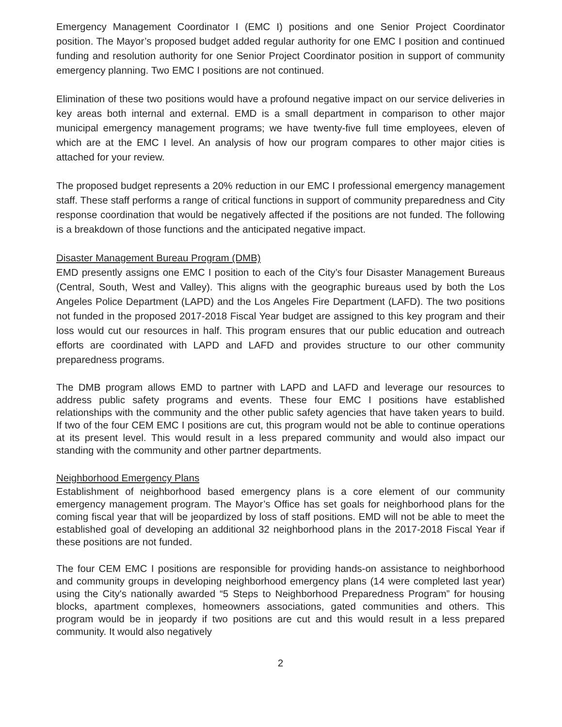Emergency Management Coordinator I (EMC I) positions and one Senior Project Coordinator position. The Mayor’s proposed budget added regular authority for one EMC I position and continued funding and resolution authority for one Senior Project Coordinator position in support of community emergency planning. Two EMC I positions are not continued.
Elimination of these two positions would have a profound negative impact on our service deliveries in key areas both internal and external. EMD is a small department in comparison to other major municipal emergency management programs; we have twenty-five full time employees, eleven of which are at the EMC I level. An analysis of how our program compares to other major cities is attached for your review.
The proposed budget represents a 20% reduction in our EMC I professional emergency management staff. These staff performs a range of critical functions in support of community preparedness and City response coordination that would be negatively affected if the positions are not funded. The following is a breakdown of those functions and the anticipated negative impact.
Disaster Management Bureau Program (DMB)
EMD presently assigns one EMC I position to each of the City’s four Disaster Management Bureaus (Central, South, West and Valley). This aligns with the geographic bureaus used by both the Los Angeles Police Department (LAPD) and the Los Angeles Fire Department (LAFD). The two positions not funded in the proposed 2017-2018 Fiscal Year budget are assigned to this key program and their loss would cut our resources in half. This program ensures that our public education and outreach efforts are coordinated with LAPD and LAFD and provides structure to our other community preparedness programs.
The DMB program allows EMD to partner with LAPD and LAFD and leverage our resources to address public safety programs and events. These four EMC I positions have established relationships with the community and the other public safety agencies that have taken years to build. If two of the four CEM EMC I positions are cut, this program would not be able to continue operations at its present level. This would result in a less prepared community and would also impact our standing with the community and other partner departments.
Neighborhood Emergency Plans
Establishment of neighborhood based emergency plans is a core element of our community emergency management program. The Mayor’s Office has set goals for neighborhood plans for the coming fiscal year that will be jeopardized by loss of staff positions. EMD will not be able to meet the established goal of developing an additional 32 neighborhood plans in the 2017-2018 Fiscal Year if these positions are not funded.
The four CEM EMC I positions are responsible for providing hands-on assistance to neighborhood and community groups in developing neighborhood emergency plans (14 were completed last year) using the City's nationally awarded “5 Steps to Neighborhood Preparedness Program” for housing blocks, apartment complexes, homeowners associations, gated communities and others. This program would be in jeopardy if two positions are cut and this would result in a less prepared community. It would also negatively
2